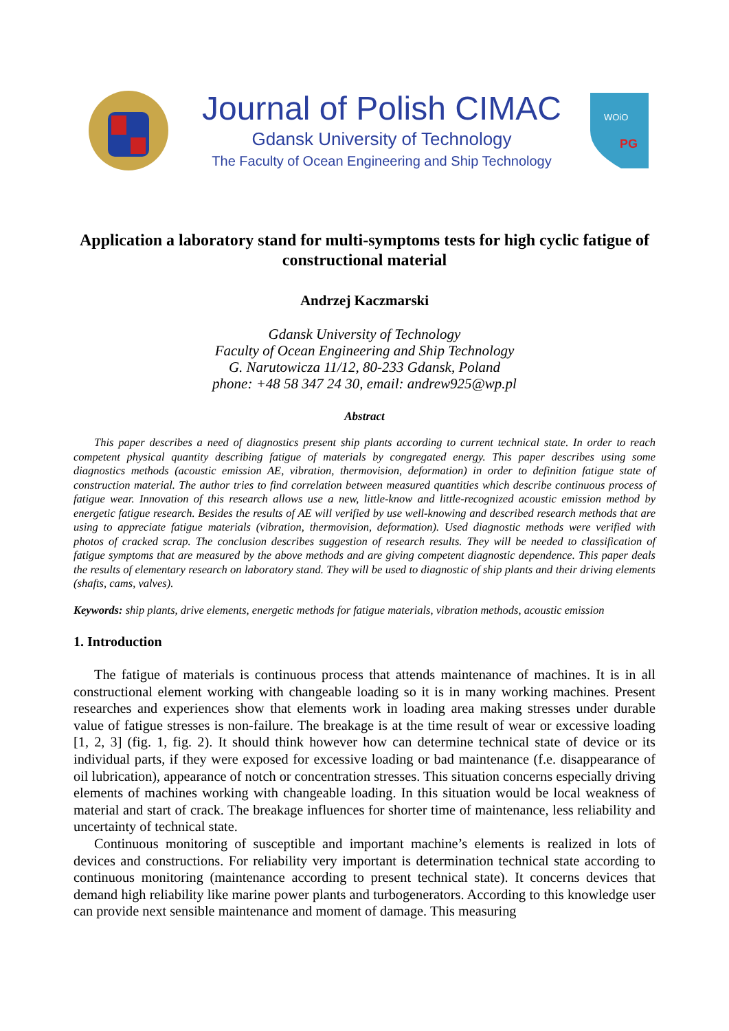Journal of Polish CIMAC
Gdansk University of Technology
The Faculty of Ocean Engineering and Ship Technology
WOiO
PG
Application a laboratory stand for multi-symptoms tests for high cyclic fatigue of constructional material
Andrzej Kaczmarski
Gdansk University of Technology
Faculty of Ocean Engineering and Ship Technology
G. Narutowicza 11/12, 80-233 Gdansk, Poland
phone: +48 58 347 24 30, email: andrew925@wp.pl
Abstract
This paper describes a need of diagnostics present ship plants according to current technical state. In order to reach competent physical quantity describing fatigue of materials by congregated energy. This paper describes using some diagnostics methods (acoustic emission AE, vibration, thermovision, deformation) in order to definition fatigue state of construction material. The author tries to find correlation between measured quantities which describe continuous process of fatigue wear. Innovation of this research allows use a new, little-know and little-recognized acoustic emission method by energetic fatigue research. Besides the results of AE will verified by use well-knowing and described research methods that are using to appreciate fatigue materials (vibration, thermovision, deformation). Used diagnostic methods were verified with photos of cracked scrap. The conclusion describes suggestion of research results. They will be needed to classification of fatigue symptoms that are measured by the above methods and are giving competent diagnostic dependence. This paper deals the results of elementary research on laboratory stand. They will be used to diagnostic of ship plants and their driving elements (shafts, cams, valves).
Keywords: ship plants, drive elements, energetic methods for fatigue materials, vibration methods, acoustic emission
1. Introduction
The fatigue of materials is continuous process that attends maintenance of machines. It is in all constructional element working with changeable loading so it is in many working machines. Present researches and experiences show that elements work in loading area making stresses under durable value of fatigue stresses is non-failure. The breakage is at the time result of wear or excessive loading [1, 2, 3] (fig. 1, fig. 2). It should think however how can determine technical state of device or its individual parts, if they were exposed for excessive loading or bad maintenance (f.e. disappearance of oil lubrication), appearance of notch or concentration stresses. This situation concerns especially driving elements of machines working with changeable loading. In this situation would be local weakness of material and start of crack. The breakage influences for shorter time of maintenance, less reliability and uncertainty of technical state.
Continuous monitoring of susceptible and important machine’s elements is realized in lots of devices and constructions. For reliability very important is determination technical state according to continuous monitoring (maintenance according to present technical state). It concerns devices that demand high reliability like marine power plants and turbogenerators. According to this knowledge user can provide next sensible maintenance and moment of damage. This measuring